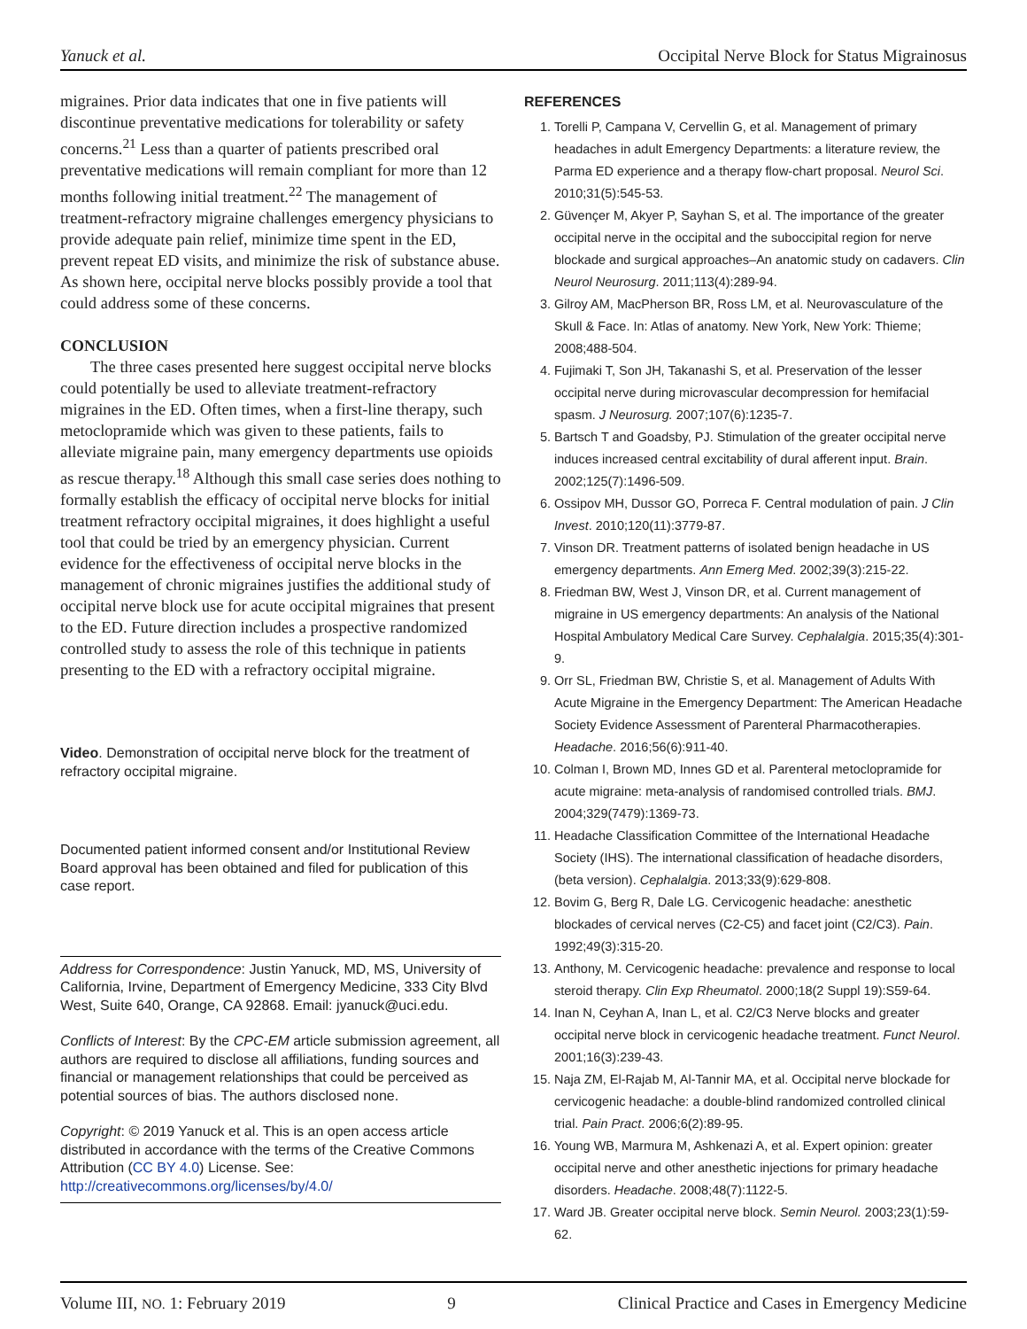Yanuck et al. Occipital Nerve Block for Status Migrainosus
migraines. Prior data indicates that one in five patients will discontinue preventative medications for tolerability or safety concerns.<sup>21</sup> Less than a quarter of patients prescribed oral preventative medications will remain compliant for more than 12 months following initial treatment.<sup>22</sup> The management of treatment-refractory migraine challenges emergency physicians to provide adequate pain relief, minimize time spent in the ED, prevent repeat ED visits, and minimize the risk of substance abuse. As shown here, occipital nerve blocks possibly provide a tool that could address some of these concerns.
CONCLUSION
The three cases presented here suggest occipital nerve blocks could potentially be used to alleviate treatment-refractory migraines in the ED. Often times, when a first-line therapy, such metoclopramide which was given to these patients, fails to alleviate migraine pain, many emergency departments use opioids as rescue therapy.<sup>18</sup> Although this small case series does nothing to formally establish the efficacy of occipital nerve blocks for initial treatment refractory occipital migraines, it does highlight a useful tool that could be tried by an emergency physician. Current evidence for the effectiveness of occipital nerve blocks in the management of chronic migraines justifies the additional study of occipital nerve block use for acute occipital migraines that present to the ED. Future direction includes a prospective randomized controlled study to assess the role of this technique in patients presenting to the ED with a refractory occipital migraine.
Video. Demonstration of occipital nerve block for the treatment of refractory occipital migraine.
Documented patient informed consent and/or Institutional Review Board approval has been obtained and filed for publication of this case report.
Address for Correspondence: Justin Yanuck, MD, MS, University of California, Irvine, Department of Emergency Medicine, 333 City Blvd West, Suite 640, Orange, CA 92868. Email: jyanuck@uci.edu.
Conflicts of Interest: By the CPC-EM article submission agreement, all authors are required to disclose all affiliations, funding sources and financial or management relationships that could be perceived as potential sources of bias. The authors disclosed none.
Copyright: © 2019 Yanuck et al. This is an open access article distributed in accordance with the terms of the Creative Commons Attribution (CC BY 4.0) License. See: http://creativecommons.org/licenses/by/4.0/
REFERENCES
1. Torelli P, Campana V, Cervellin G, et al. Management of primary headaches in adult Emergency Departments: a literature review, the Parma ED experience and a therapy flow-chart proposal. Neurol Sci. 2010;31(5):545-53.
2. Güvençer M, Akyer P, Sayhan S, et al. The importance of the greater occipital nerve in the occipital and the suboccipital region for nerve blockade and surgical approaches–An anatomic study on cadavers. Clin Neurol Neurosurg. 2011;113(4):289-94.
3. Gilroy AM, MacPherson BR, Ross LM, et al. Neurovasculature of the Skull & Face. In: Atlas of anatomy. New York, New York: Thieme; 2008;488-504.
4. Fujimaki T, Son JH, Takanashi S, et al. Preservation of the lesser occipital nerve during microvascular decompression for hemifacial spasm. J Neurosurg. 2007;107(6):1235-7.
5. Bartsch T and Goadsby, PJ. Stimulation of the greater occipital nerve induces increased central excitability of dural afferent input. Brain. 2002;125(7):1496-509.
6. Ossipov MH, Dussor GO, Porreca F. Central modulation of pain. J Clin Invest. 2010;120(11):3779-87.
7. Vinson DR. Treatment patterns of isolated benign headache in US emergency departments. Ann Emerg Med. 2002;39(3):215-22.
8. Friedman BW, West J, Vinson DR, et al. Current management of migraine in US emergency departments: An analysis of the National Hospital Ambulatory Medical Care Survey. Cephalalgia. 2015;35(4):301-9.
9. Orr SL, Friedman BW, Christie S, et al. Management of Adults With Acute Migraine in the Emergency Department: The American Headache Society Evidence Assessment of Parenteral Pharmacotherapies. Headache. 2016;56(6):911-40.
10. Colman I, Brown MD, Innes GD et al. Parenteral metoclopramide for acute migraine: meta-analysis of randomised controlled trials. BMJ. 2004;329(7479):1369-73.
11. Headache Classification Committee of the International Headache Society (IHS). The international classification of headache disorders, (beta version). Cephalalgia. 2013;33(9):629-808.
12. Bovim G, Berg R, Dale LG. Cervicogenic headache: anesthetic blockades of cervical nerves (C2-C5) and facet joint (C2/C3). Pain. 1992;49(3):315-20.
13. Anthony, M. Cervicogenic headache: prevalence and response to local steroid therapy. Clin Exp Rheumatol. 2000;18(2 Suppl 19):S59-64.
14. Inan N, Ceyhan A, Inan L, et al. C2/C3 Nerve blocks and greater occipital nerve block in cervicogenic headache treatment. Funct Neurol. 2001;16(3):239-43.
15. Naja ZM, El-Rajab M, Al-Tannir MA, et al. Occipital nerve blockade for cervicogenic headache: a double-blind randomized controlled clinical trial. Pain Pract. 2006;6(2):89-95.
16. Young WB, Marmura M, Ashkenazi A, et al. Expert opinion: greater occipital nerve and other anesthetic injections for primary headache disorders. Headache. 2008;48(7):1122-5.
17. Ward JB. Greater occipital nerve block. Semin Neurol. 2003;23(1):59-62.
Volume III, NO. 1: February 2019 9 Clinical Practice and Cases in Emergency Medicine